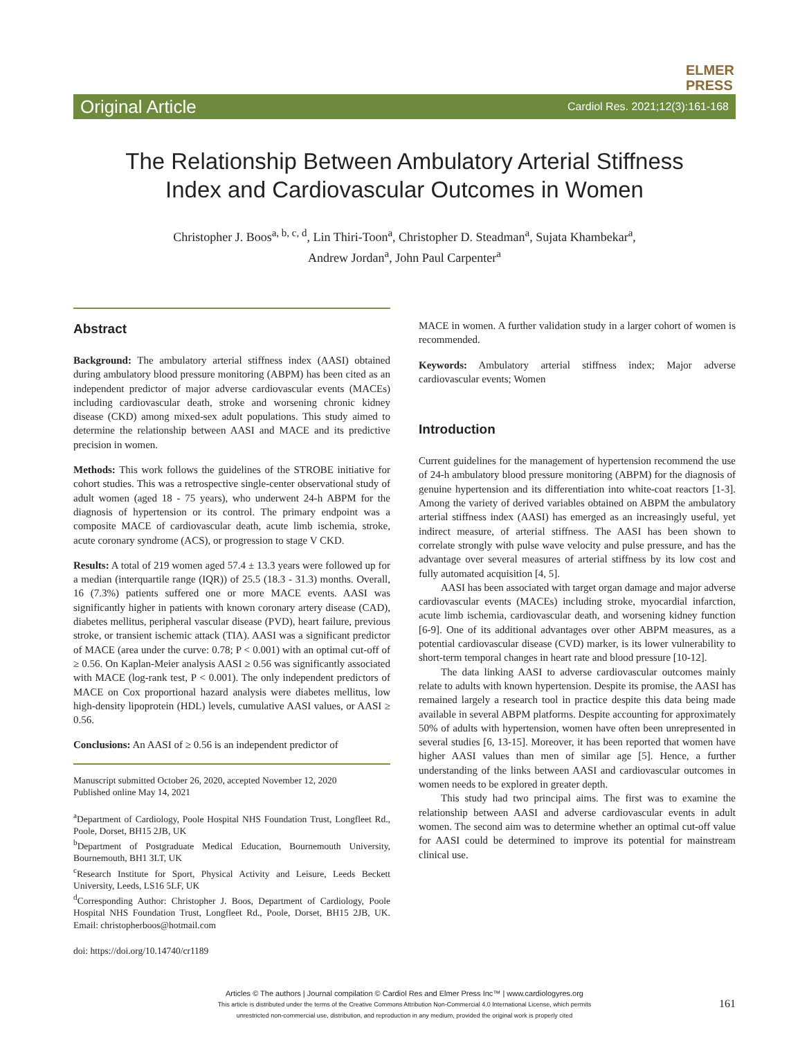ELMER
PRESS
Original Article Cardiol Res. 2021;12(3):161-168
The Relationship Between Ambulatory Arterial Stiffness
Index and Cardiovascular Outcomes in Women
Christopher J. Boos<sup>a, b, c, d</sup>, Lin Thiri-Toon<sup>a</sup>, Christopher D. Steadman<sup>a</sup>, Sujata Khambekar<sup>a</sup>,
Andrew Jordan<sup>a</sup>, John Paul Carpenter<sup>a</sup>
Abstract
Background: The ambulatory arterial stiffness index (AASI) obtained during ambulatory blood pressure monitoring (ABPM) has been cited as an independent predictor of major adverse cardiovascular events (MACEs) including cardiovascular death, stroke and worsening chronic kidney disease (CKD) among mixed-sex adult populations. This study aimed to determine the relationship between AASI and MACE and its predictive precision in women.
Methods: This work follows the guidelines of the STROBE initiative for cohort studies. This was a retrospective single-center observational study of adult women (aged 18 - 75 years), who underwent 24-h ABPM for the diagnosis of hypertension or its control. The primary endpoint was a composite MACE of cardiovascular death, acute limb ischemia, stroke, acute coronary syndrome (ACS), or progression to stage V CKD.
Results: A total of 219 women aged 57.4 ± 13.3 years were followed up for a median (interquartile range (IQR)) of 25.5 (18.3 - 31.3) months. Overall, 16 (7.3%) patients suffered one or more MACE events. AASI was significantly higher in patients with known coronary artery disease (CAD), diabetes mellitus, peripheral vascular disease (PVD), heart failure, previous stroke, or transient ischemic attack (TIA). AASI was a significant predictor of MACE (area under the curve: 0.78; P < 0.001) with an optimal cut-off of ≥ 0.56. On Kaplan-Meier analysis AASI ≥ 0.56 was significantly associated with MACE (log-rank test, P < 0.001). The only independent predictors of MACE on Cox proportional hazard analysis were diabetes mellitus, low high-density lipoprotein (HDL) levels, cumulative AASI values, or AASI ≥ 0.56.
Conclusions: An AASI of ≥ 0.56 is an independent predictor of
Manuscript submitted October 26, 2020, accepted November 12, 2020
Published online May 14, 2021
<sup>a</sup> Department of Cardiology, Poole Hospital NHS Foundation Trust, Longfleet Rd., Poole, Dorset, BH15 2JB, UK
<sup>b</sup> Department of Postgraduate Medical Education, Bournemouth University, Bournemouth, BH1 3LT, UK
<sup>c</sup> Research Institute for Sport, Physical Activity and Leisure, Leeds Beckett University, Leeds, LS16 5LF, UK
<sup>d</sup> Corresponding Author: Christopher J. Boos, Department of Cardiology, Poole Hospital NHS Foundation Trust, Longfleet Rd., Poole, Dorset, BH15 2JB, UK. Email: christopherboos@hotmail.com
doi: https://doi.org/10.14740/cr1189
MACE in women. A further validation study in a larger cohort of women is recommended.
Keywords: Ambulatory arterial stiffness index; Major adverse cardiovascular events; Women
Introduction
Current guidelines for the management of hypertension recommend the use of 24-h ambulatory blood pressure monitoring (ABPM) for the diagnosis of genuine hypertension and its differentiation into white-coat reactors [1-3]. Among the variety of derived variables obtained on ABPM the ambulatory arterial stiffness index (AASI) has emerged as an increasingly useful, yet indirect measure, of arterial stiffness. The AASI has been shown to correlate strongly with pulse wave velocity and pulse pressure, and has the advantage over several measures of arterial stiffness by its low cost and fully automated acquisition [4, 5].
AASI has been associated with target organ damage and major adverse cardiovascular events (MACEs) including stroke, myocardial infarction, acute limb ischemia, cardiovascular death, and worsening kidney function [6-9]. One of its additional advantages over other ABPM measures, as a potential cardiovascular disease (CVD) marker, is its lower vulnerability to short-term temporal changes in heart rate and blood pressure [10-12].
The data linking AASI to adverse cardiovascular outcomes mainly relate to adults with known hypertension. Despite its promise, the AASI has remained largely a research tool in practice despite this data being made available in several ABPM platforms. Despite accounting for approximately 50% of adults with hypertension, women have often been unrepresented in several studies [6, 13-15]. Moreover, it has been reported that women have higher AASI values than men of similar age [5]. Hence, a further understanding of the links between AASI and cardiovascular outcomes in women needs to be explored in greater depth.
This study had two principal aims. The first was to examine the relationship between AASI and adverse cardiovascular events in adult women. The second aim was to determine whether an optimal cut-off value for AASI could be determined to improve its potential for mainstream clinical use.
Articles © The authors | Journal compilation © Cardiol Res and Elmer Press Inc™ | www.cardiologyres.org
This article is distributed under the terms of the Creative Commons Attribution Non-Commercial 4.0 International License, which permits
unrestricted non-commercial use, distribution, and reproduction in any medium, provided the original work is properly cited
161